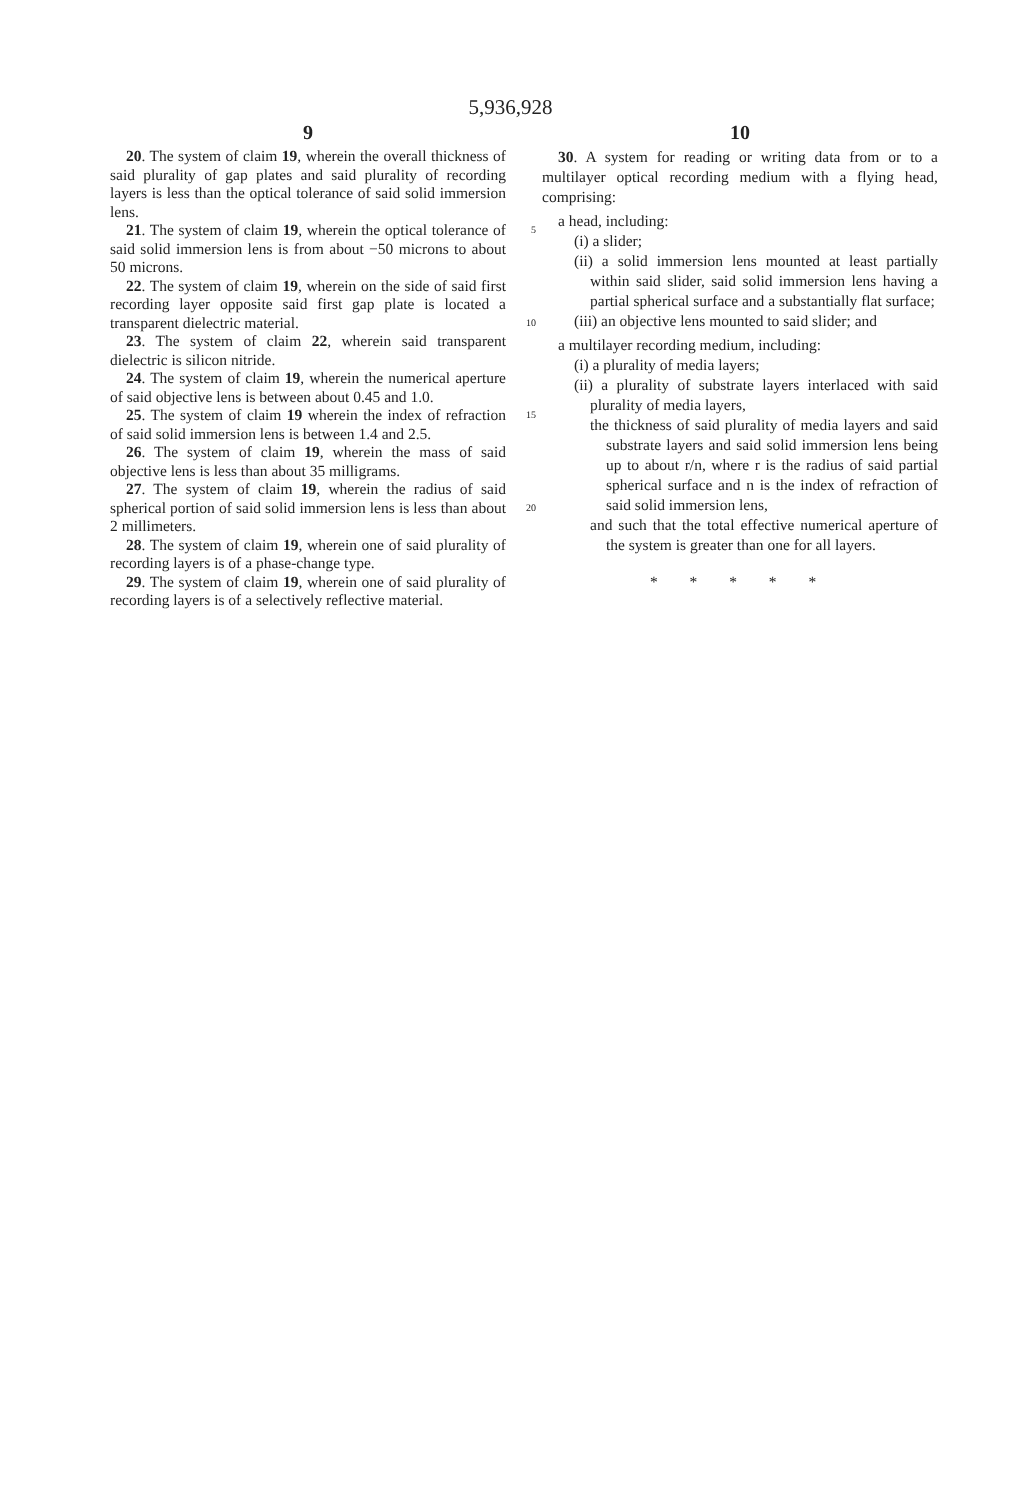5,936,928
9
20. The system of claim 19, wherein the overall thickness of said plurality of gap plates and said plurality of recording layers is less than the optical tolerance of said solid immersion lens.
21. The system of claim 19, wherein the optical tolerance 5 of said solid immersion lens is from about −50 microns to about 50 microns.
22. The system of claim 19, wherein on the side of said first recording layer opposite said first gap plate is located a transparent dielectric material. 10
23. The system of claim 22, wherein said transparent dielectric is silicon nitride.
24. The system of claim 19, wherein the numerical aperture of said objective lens is between about 0.45 and 1.0.
25. The system of claim 19 wherein the index of refraction 15 of said solid immersion lens is between 1.4 and 2.5.
26. The system of claim 19, wherein the mass of said objective lens is less than about 35 milligrams.
27. The system of claim 19, wherein the radius of said spherical portion of said solid immersion lens is less than 20 about 2 millimeters.
28. The system of claim 19, wherein one of said plurality of recording layers is of a phase-change type.
29. The system of claim 19, wherein one of said plurality of recording layers is of a selectively reflective material.
10
30. A system for reading or writing data from or to a multilayer optical recording medium with a flying head, comprising:
a head, including:
(i) a slider;
(ii) a solid immersion lens mounted at least partially within said slider, said solid immersion lens having a partial spherical surface and a substantially flat surface;
(iii) an objective lens mounted to said slider; and
a multilayer recording medium, including:
(i) a plurality of media layers;
(ii) a plurality of substrate layers interlaced with said plurality of media layers,
the thickness of said plurality of media layers and said substrate layers and said solid immersion lens being up to about r/n, where r is the radius of said partial spherical surface and n is the index of refraction of said solid immersion lens,
and such that the total effective numerical aperture of the system is greater than one for all layers.
* * * * *